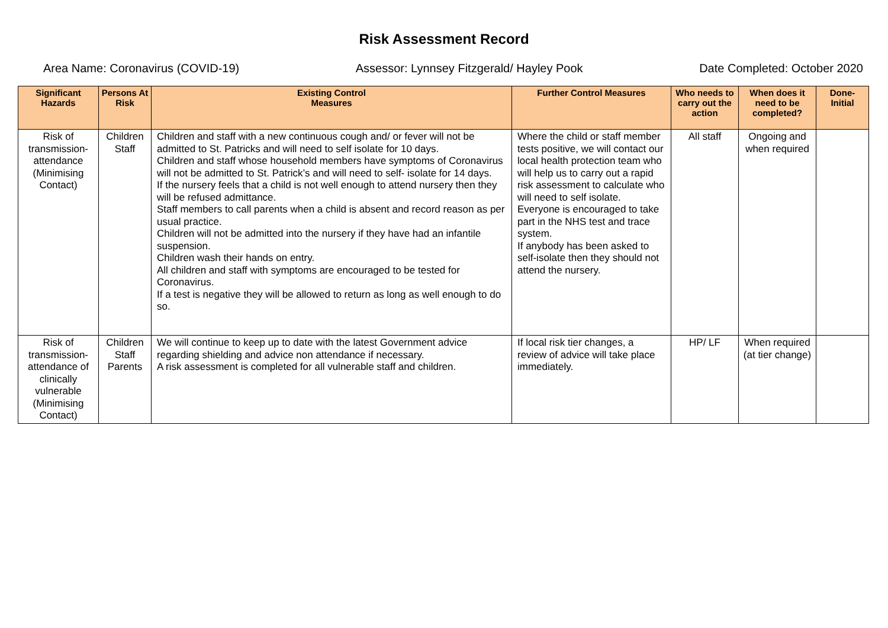Risk Assessment Record
Area Name: Coronavirus (COVID-19) Assessor: Lynnsey Fitzgerald/ Hayley Pook Date Completed: October 2020
| Significant Hazards | Persons At Risk | Existing Control Measures | Further Control Measures | Who needs to carry out the action | When does it need to be completed? | Done-Initial |
| --- | --- | --- | --- | --- | --- | --- |
| Risk of transmission-attendance (Minimising Contact) | Children Staff | Children and staff with a new continuous cough and/ or fever will not be admitted to St. Patricks and will need to self isolate for 10 days. Children and staff whose household members have symptoms of Coronavirus will not be admitted to St. Patrick’s and will need to self- isolate for 14 days. If the nursery feels that a child is not well enough to attend nursery then they will be refused admittance. Staff members to call parents when a child is absent and record reason as per usual practice. Children will not be admitted into the nursery if they have had an infantile suspension. Children wash their hands on entry. All children and staff with symptoms are encouraged to be tested for Coronavirus. If a test is negative they will be allowed to return as long as well enough to do so. | Where the child or staff member tests positive, we will contact our local health protection team who will help us to carry out a rapid risk assessment to calculate who will need to self isolate. Everyone is encouraged to take part in the NHS test and trace system. If anybody has been asked to self-isolate then they should not attend the nursery. | All staff | Ongoing and when required | |
| Risk of transmission-attendance of clinically vulnerable (Minimising Contact) | Children Staff Parents | We will continue to keep up to date with the latest Government advice regarding shielding and advice non attendance if necessary. A risk assessment is completed for all vulnerable staff and children. | If local risk tier changes, a review of advice will take place immediately. | HP/ LF | When required (at tier change) | |